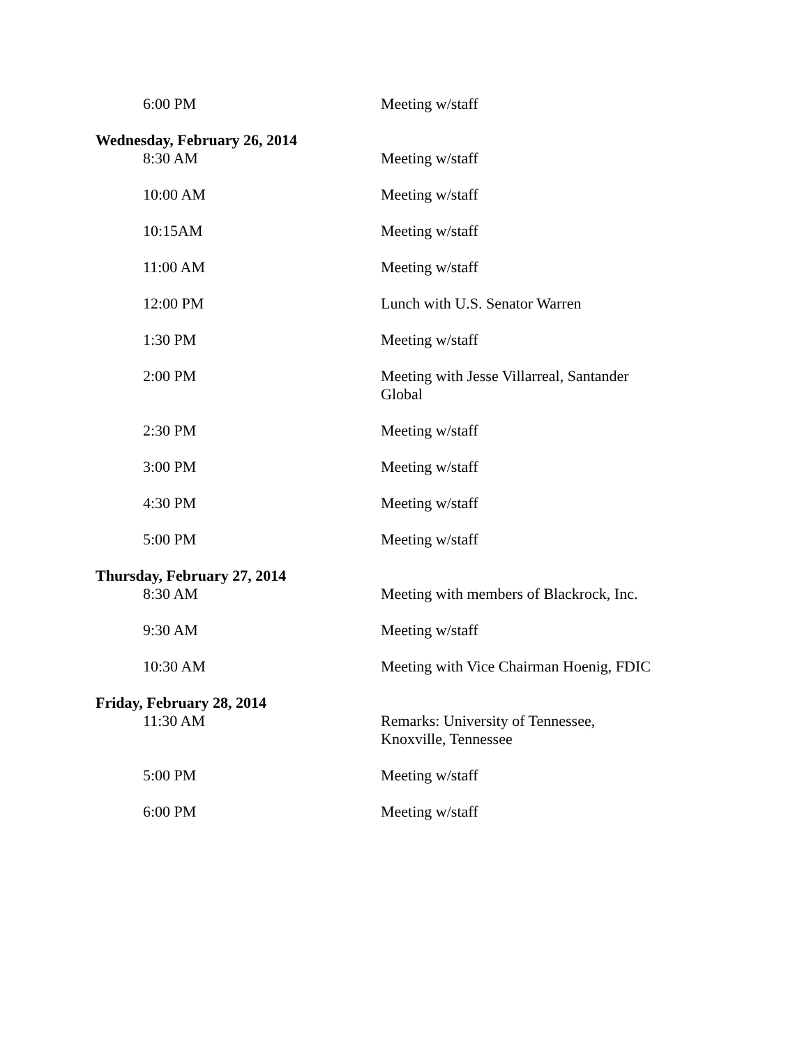6:00 PM Meeting w/staff
Wednesday, February 26, 2014
8:30 AM Meeting w/staff
10:00 AM Meeting w/staff
10:15AM Meeting w/staff
11:00 AM Meeting w/staff
12:00 PM Lunch with U.S. Senator Warren
1:30 PM Meeting w/staff
2:00 PM Meeting with Jesse Villarreal, Santander Global
2:30 PM Meeting w/staff
3:00 PM Meeting w/staff
4:30 PM Meeting w/staff
5:00 PM Meeting w/staff
Thursday, February 27, 2014
8:30 AM Meeting with members of Blackrock, Inc.
9:30 AM Meeting w/staff
10:30 AM Meeting with Vice Chairman Hoenig, FDIC
Friday, February 28, 2014
11:30 AM Remarks: University of Tennessee,
Knoxville, Tennessee
5:00 PM Meeting w/staff
6:00 PM Meeting w/staff